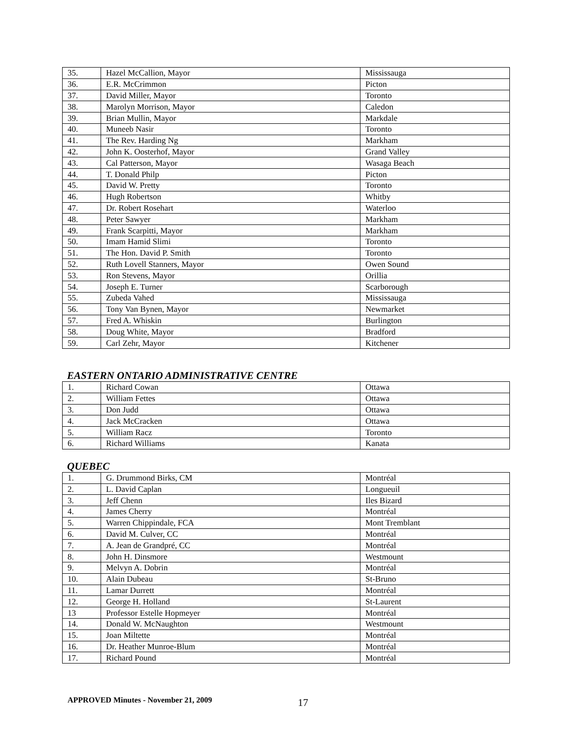| 35. | Hazel McCallion, Mayor | Mississauga |
| 36. | E.R. McCrimmon | Picton |
| 37. | David Miller, Mayor | Toronto |
| 38. | Marolyn Morrison, Mayor | Caledon |
| 39. | Brian Mullin, Mayor | Markdale |
| 40. | Muneeb Nasir | Toronto |
| 41. | The Rev. Harding Ng | Markham |
| 42. | John K. Oosterhof, Mayor | Grand Valley |
| 43. | Cal Patterson, Mayor | Wasaga Beach |
| 44. | T. Donald Philp | Picton |
| 45. | David W. Pretty | Toronto |
| 46. | Hugh Robertson | Whitby |
| 47. | Dr. Robert Rosehart | Waterloo |
| 48. | Peter Sawyer | Markham |
| 49. | Frank Scarpitti, Mayor | Markham |
| 50. | Imam Hamid Slimi | Toronto |
| 51. | The Hon. David P. Smith | Toronto |
| 52. | Ruth Lovell Stanners, Mayor | Owen Sound |
| 53. | Ron Stevens, Mayor | Orillia |
| 54. | Joseph E. Turner | Scarborough |
| 55. | Zubeda Vahed | Mississauga |
| 56. | Tony Van Bynen, Mayor | Newmarket |
| 57. | Fred A. Whiskin | Burlington |
| 58. | Doug White, Mayor | Bradford |
| 59. | Carl Zehr, Mayor | Kitchener |
EASTERN ONTARIO ADMINISTRATIVE CENTRE
| 1. | Richard Cowan | Ottawa |
| 2. | William Fettes | Ottawa |
| 3. | Don Judd | Ottawa |
| 4. | Jack McCracken | Ottawa |
| 5. | William Racz | Toronto |
| 6. | Richard Williams | Kanata |
QUEBEC
| 1. | G. Drummond Birks, CM | Montréal |
| 2. | L. David Caplan | Longueuil |
| 3. | Jeff Chenn | Iles Bizard |
| 4. | James Cherry | Montréal |
| 5. | Warren Chippindale, FCA | Mont Tremblant |
| 6. | David M. Culver, CC | Montréal |
| 7. | A. Jean de Grandpré, CC | Montréal |
| 8. | John H. Dinsmore | Westmount |
| 9. | Melvyn A. Dobrin | Montréal |
| 10. | Alain Dubeau | St-Bruno |
| 11. | Lamar Durrett | Montréal |
| 12. | George H. Holland | St-Laurent |
| 13 | Professor Estelle Hopmeyer | Montréal |
| 14. | Donald W. McNaughton | Westmount |
| 15. | Joan Miltette | Montréal |
| 16. | Dr. Heather Munroe-Blum | Montréal |
| 17. | Richard Pound | Montréal |
APPROVED Minutes - November 21, 2009 17